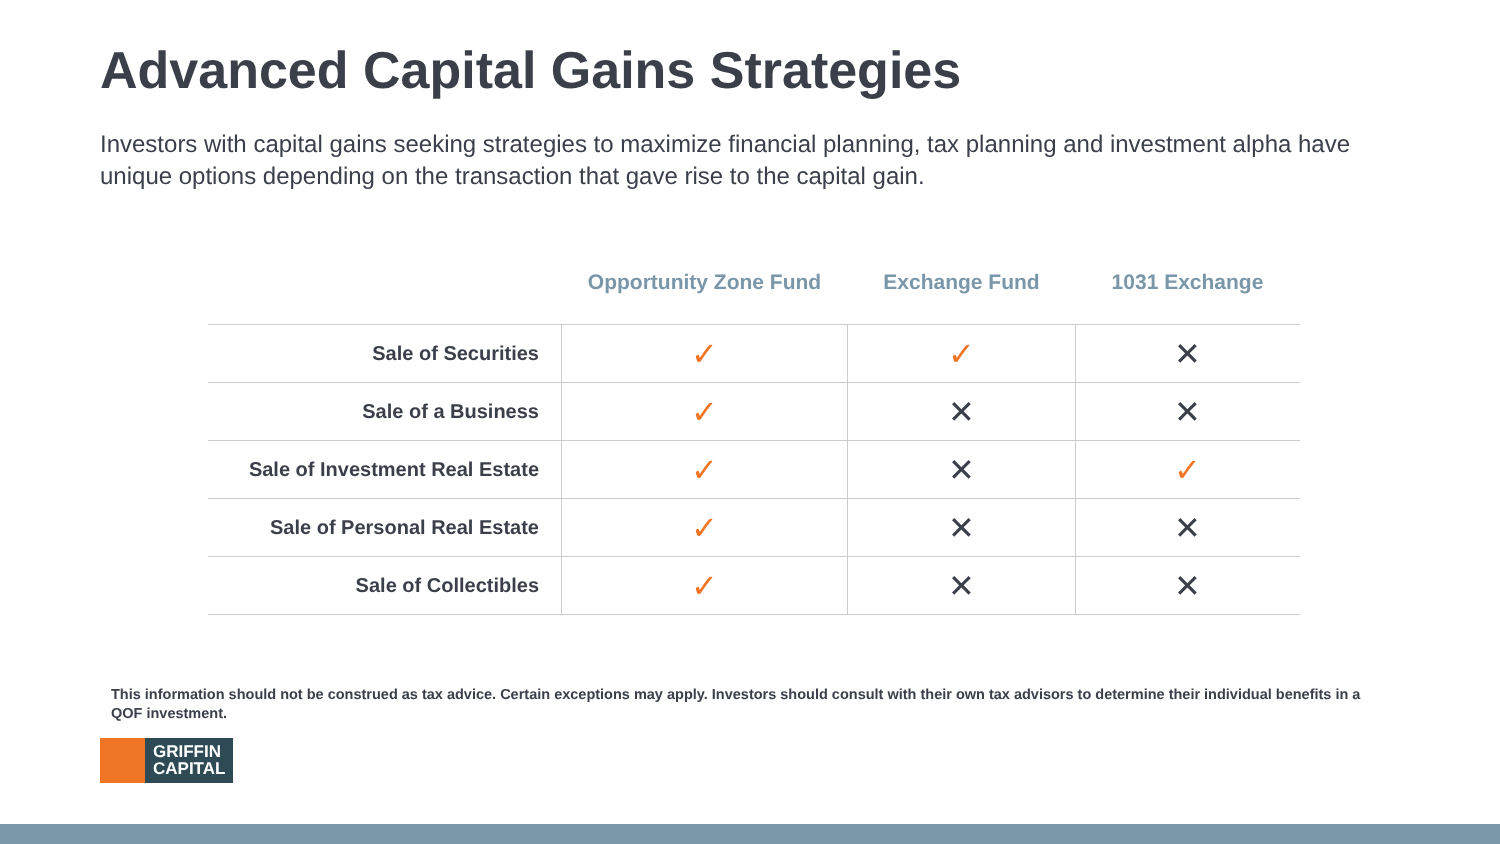Advanced Capital Gains Strategies
Investors with capital gains seeking strategies to maximize financial planning, tax planning and investment alpha have unique options depending on the transaction that gave rise to the capital gain.
| | Opportunity Zone Fund | Exchange Fund | 1031 Exchange |
| --- | --- | --- | --- |
| Sale of Securities | ✓ | ✓ | ✕ |
| Sale of a Business | ✓ | ✕ | ✕ |
| Sale of Investment Real Estate | ✓ | ✕ | ✓ |
| Sale of Personal Real Estate | ✓ | ✕ | ✕ |
| Sale of Collectibles | ✓ | ✕ | ✕ |
This information should not be construed as tax advice. Certain exceptions may apply. Investors should consult with their own tax advisors to determine their individual benefits in a QOF investment.
GRIFFIN
CAPITAL